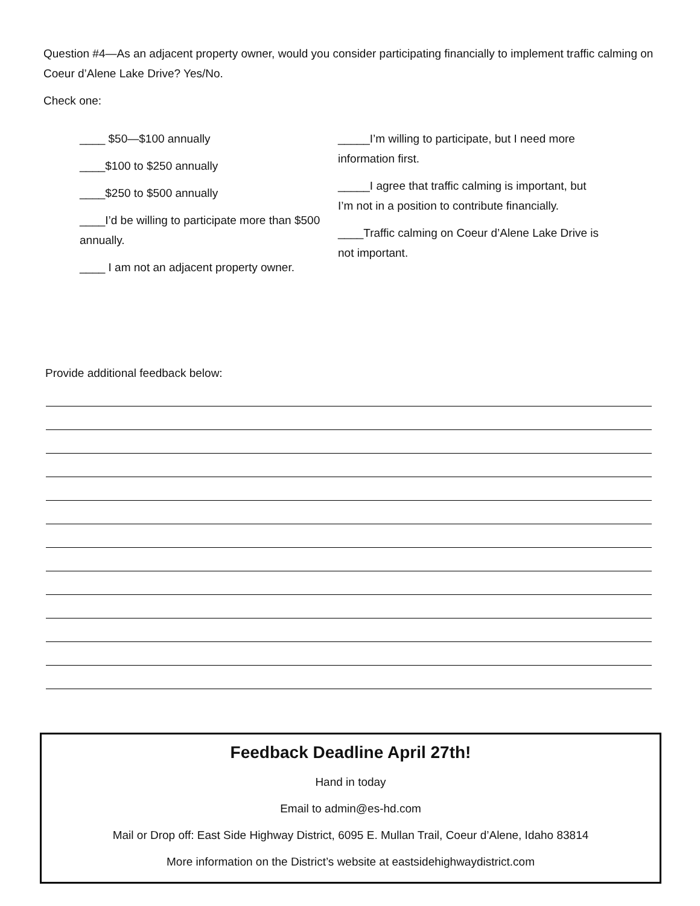Question #4—As an adjacent property owner, would you consider participating financially to implement traffic calming on Coeur d’Alene Lake Drive? Yes/No.
Check one:
____ $50—$100 annually
____$100 to $250 annually
____$250 to $500 annually
____I’d be willing to participate more than $500 annually.
____ I am not an adjacent property owner.
_____I’m willing to participate, but I need more information first.
_____I agree that traffic calming is important, but I’m not in a position to contribute financially.
____Traffic calming on Coeur d’Alene Lake Drive is not important.
Provide additional feedback below:
Feedback Deadline April 27th!
Hand in today
Email to admin@es-hd.com
Mail or Drop off: East Side Highway District, 6095 E. Mullan Trail, Coeur d’Alene, Idaho 83814
More information on the District’s website at eastsidehighwaydistrict.com